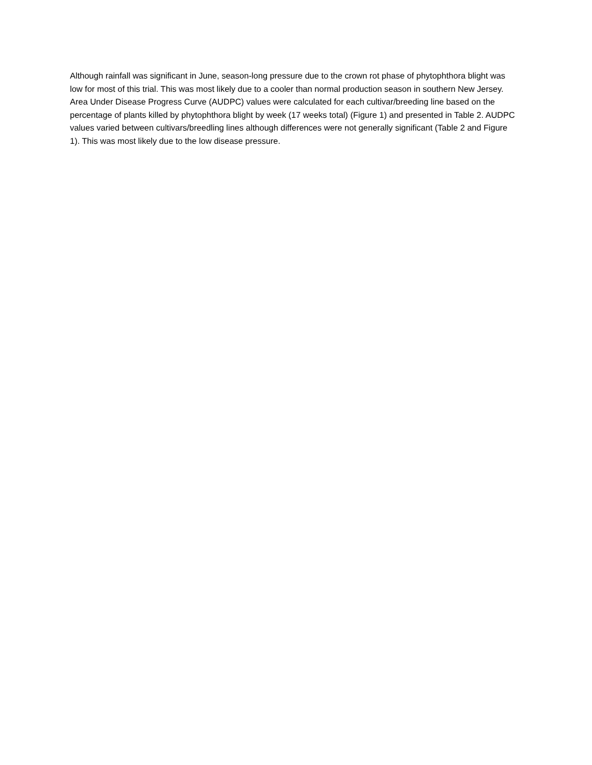Although rainfall was significant in June, season-long pressure due to the crown rot phase of phytophthora blight was low for most of this trial. This was most likely due to a cooler than normal production season in southern New Jersey. Area Under Disease Progress Curve (AUDPC) values were calculated for each cultivar/breeding line based on the percentage of plants killed by phytophthora blight by week (17 weeks total) (Figure 1) and presented in Table 2. AUDPC values varied between cultivars/breedling lines although differences were not generally significant (Table 2 and Figure 1). This was most likely due to the low disease pressure.